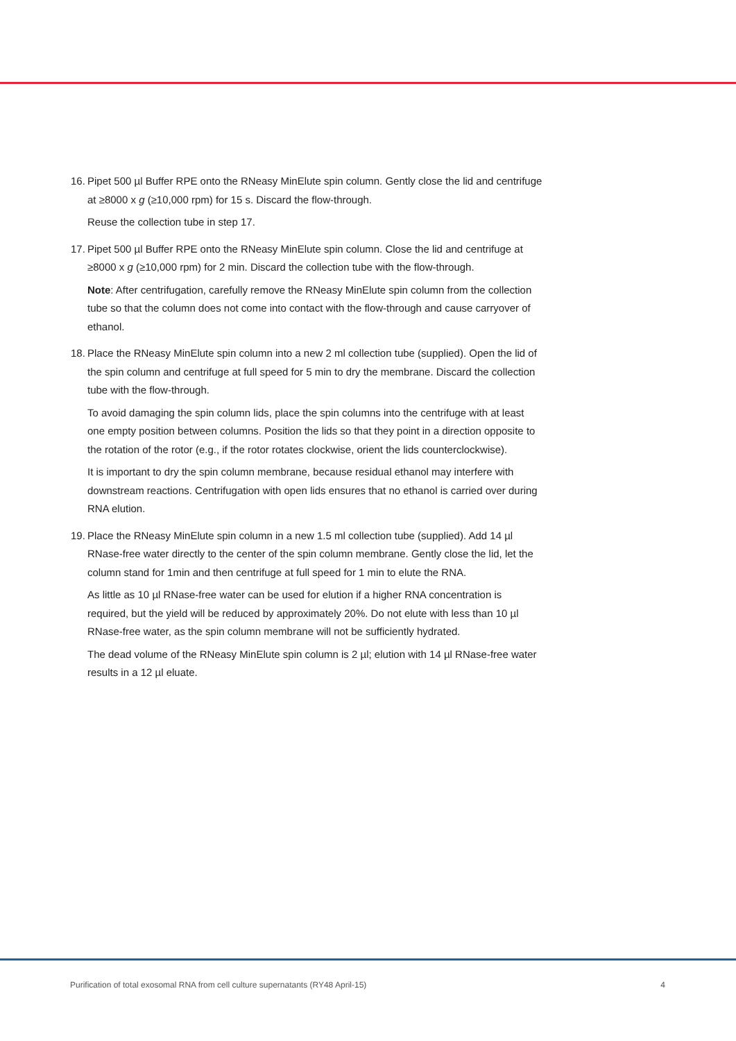16.
Pipet 500 µl Buffer RPE onto the RNeasy MinElute spin column. Gently close the lid and centrifuge at ≥8000 x g (≥10,000 rpm) for 15 s. Discard the flow-through.
Reuse the collection tube in step 17.
17.
Pipet 500 µl Buffer RPE onto the RNeasy MinElute spin column. Close the lid and centrifuge at ≥8000 x g (≥10,000 rpm) for 2 min. Discard the collection tube with the flow-through.
Note: After centrifugation, carefully remove the RNeasy MinElute spin column from the collection tube so that the column does not come into contact with the flow-through and cause carryover of ethanol.
18.
Place the RNeasy MinElute spin column into a new 2 ml collection tube (supplied). Open the lid of the spin column and centrifuge at full speed for 5 min to dry the membrane. Discard the collection tube with the flow-through.
To avoid damaging the spin column lids, place the spin columns into the centrifuge with at least one empty position between columns. Position the lids so that they point in a direction opposite to the rotation of the rotor (e.g., if the rotor rotates clockwise, orient the lids counterclockwise).
It is important to dry the spin column membrane, because residual ethanol may interfere with downstream reactions. Centrifugation with open lids ensures that no ethanol is carried over during RNA elution.
19.
Place the RNeasy MinElute spin column in a new 1.5 ml collection tube (supplied). Add 14 µl RNase-free water directly to the center of the spin column membrane. Gently close the lid, let the column stand for 1min and then centrifuge at full speed for 1 min to elute the RNA.
As little as 10 µl RNase-free water can be used for elution if a higher RNA concentration is required, but the yield will be reduced by approximately 20%. Do not elute with less than 10 µl RNase-free water, as the spin column membrane will not be sufficiently hydrated.
The dead volume of the RNeasy MinElute spin column is 2 µl; elution with 14 µl RNase-free water results in a 12 µl eluate.
Purification of total exosomal RNA from cell culture supernatants (RY48 April-15) 4